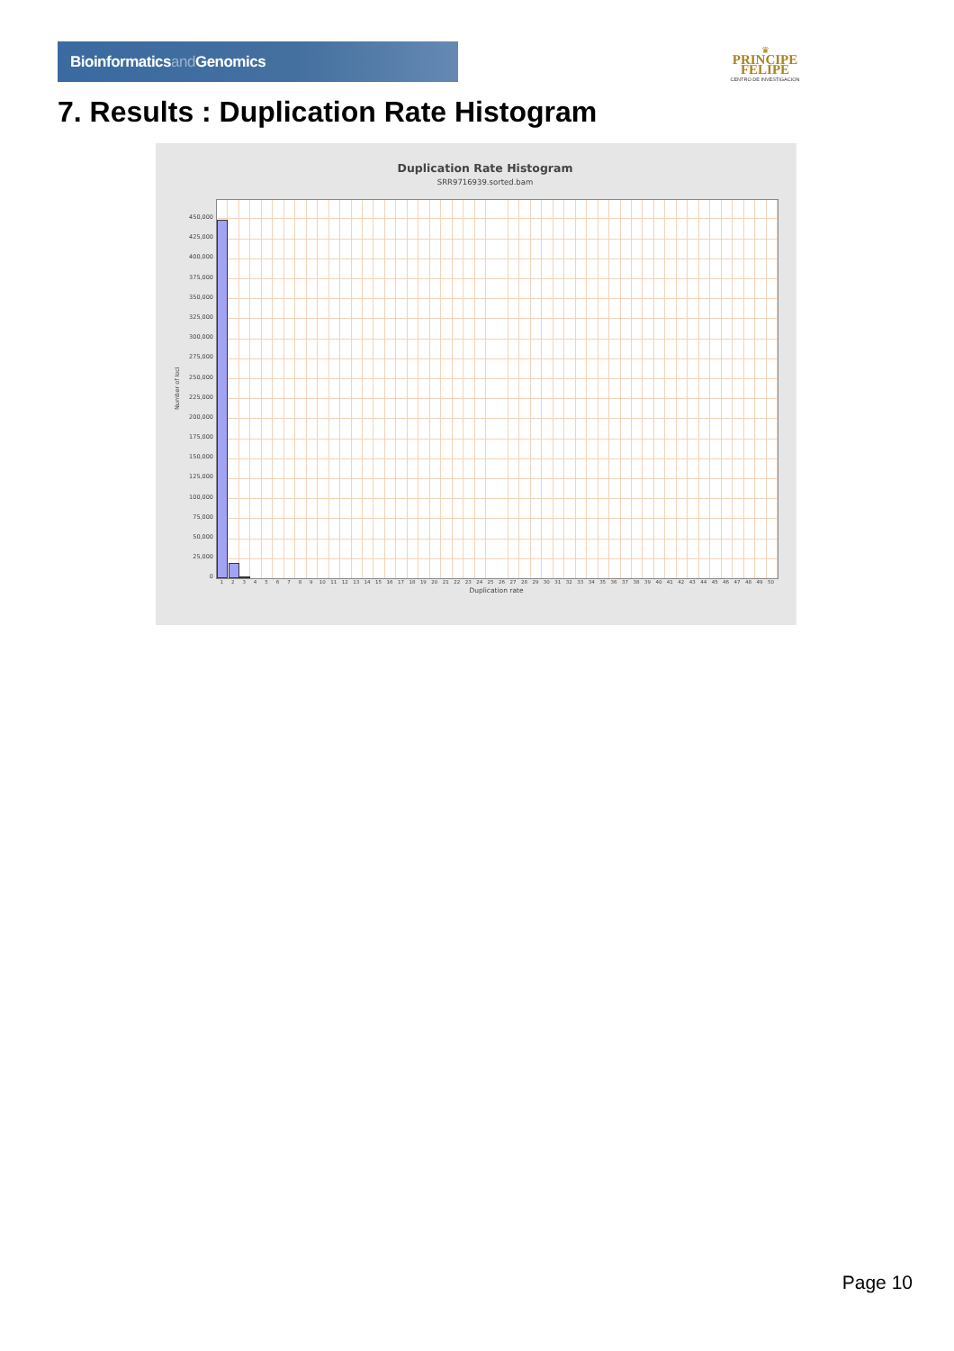Bioinformaticsand Genomics
♛
PRINCIPE FELIPE
CENTRO DE INVESTIGACION
7. Results : Duplication Rate Histogram
Duplication Rate Histogram
SRR9716939.sorted.bam
Number of loci
450,000
425,000
400,000
375,000
350,000
325,000
300,000
275,000
250,000
225,000
200,000
175,000
150,000
125,000
100,000
75,000
50,000
25,000
0
1 2 3 4 5 6 7 8 9 10 11 12 13 14 15 16 17 18 19 20 21 22 23 24 25 26 27 28 29 30 31 32 33 34 35 36 37 38 39 40 41 42 43 44 45 46 47 48 49 50
Duplication rate
Page 10